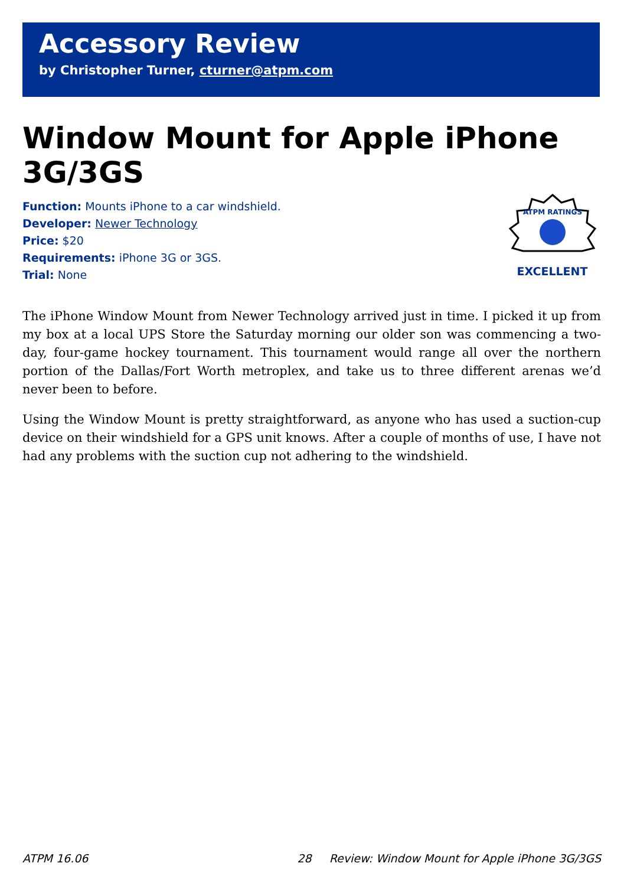Accessory Review
by Christopher Turner, cturner@atpm.com
Window Mount for Apple iPhone 3G/3GS
Function: Mounts iPhone to a car windshield.
Developer: Newer Technology
Price: $20
Requirements: iPhone 3G or 3GS.
Trial: None
ATPM RATINGS
EXCELLENT
The iPhone Window Mount from Newer Technology arrived just in time. I picked it up from my box at a local UPS Store the Saturday morning our older son was commencing a two-day, four-game hockey tournament. This tournament would range all over the northern portion of the Dallas/Fort Worth metroplex, and take us to three different arenas we’d never been to before.
Using the Window Mount is pretty straightforward, as anyone who has used a suction-cup device on their windshield for a GPS unit knows. After a couple of months of use, I have not had any problems with the suction cup not adhering to the windshield.
ATPM 16.06 28 Review: Window Mount for Apple iPhone 3G/3GS